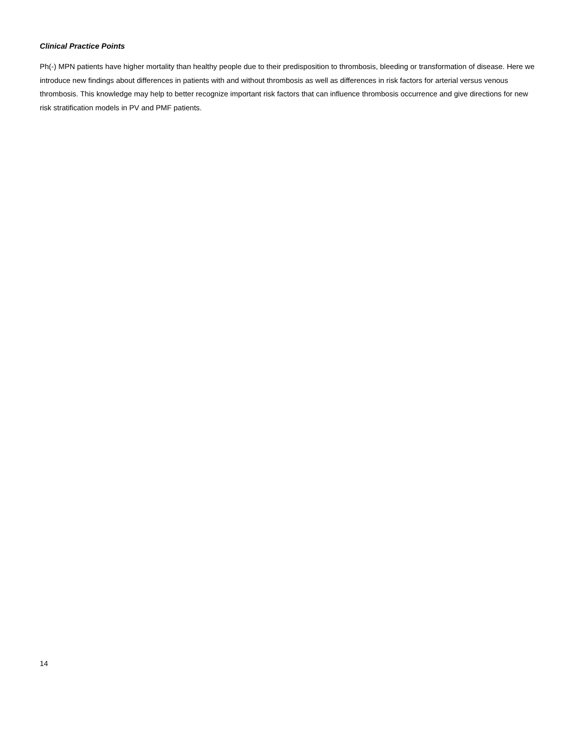Clinical Practice Points
Ph(-) MPN patients have higher mortality than healthy people due to their predisposition to thrombosis, bleeding or transformation of disease. Here we introduce new findings about differences in patients with and without thrombosis as well as differences in risk factors for arterial versus venous thrombosis. This knowledge may help to better recognize important risk factors that can influence thrombosis occurrence and give directions for new risk stratification models in PV and PMF patients.
14